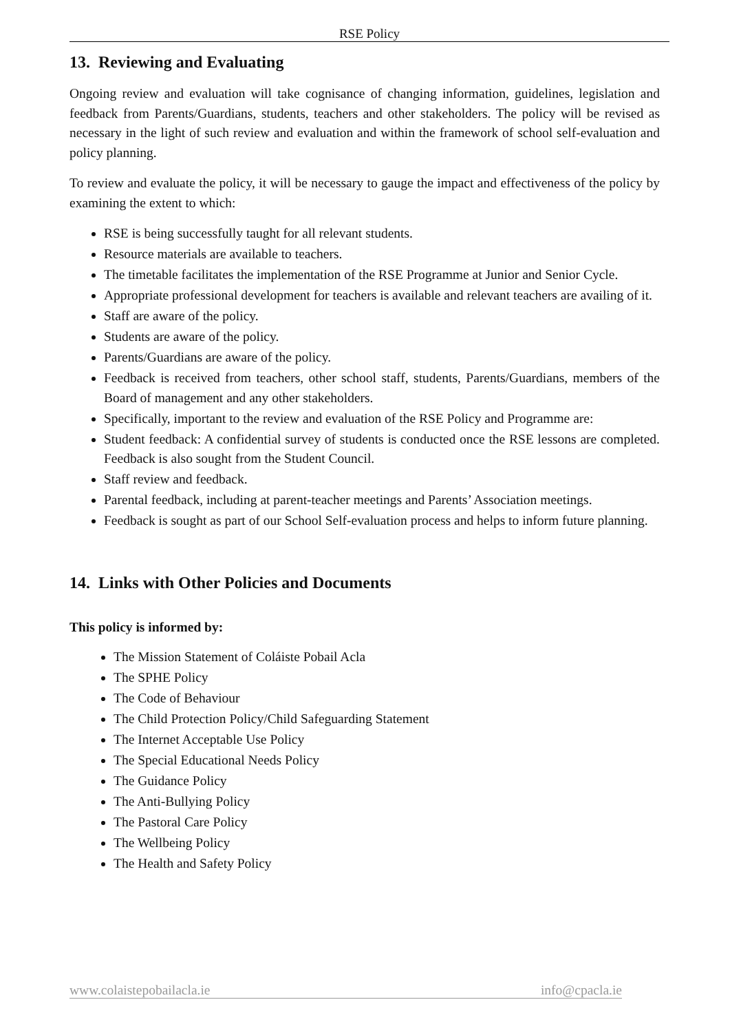RSE Policy
13. Reviewing and Evaluating
Ongoing review and evaluation will take cognisance of changing information, guidelines, legislation and feedback from Parents/Guardians, students, teachers and other stakeholders. The policy will be revised as necessary in the light of such review and evaluation and within the framework of school self-evaluation and policy planning.
To review and evaluate the policy, it will be necessary to gauge the impact and effectiveness of the policy by examining the extent to which:
RSE is being successfully taught for all relevant students.
Resource materials are available to teachers.
The timetable facilitates the implementation of the RSE Programme at Junior and Senior Cycle.
Appropriate professional development for teachers is available and relevant teachers are availing of it.
Staff are aware of the policy.
Students are aware of the policy.
Parents/Guardians are aware of the policy.
Feedback is received from teachers, other school staff, students, Parents/Guardians, members of the Board of management and any other stakeholders.
Specifically, important to the review and evaluation of the RSE Policy and Programme are:
Student feedback: A confidential survey of students is conducted once the RSE lessons are completed. Feedback is also sought from the Student Council.
Staff review and feedback.
Parental feedback, including at parent-teacher meetings and Parents’ Association meetings.
Feedback is sought as part of our School Self-evaluation process and helps to inform future planning.
14. Links with Other Policies and Documents
This policy is informed by:
The Mission Statement of Coláiste Pobail Acla
The SPHE Policy
The Code of Behaviour
The Child Protection Policy/Child Safeguarding Statement
The Internet Acceptable Use Policy
The Special Educational Needs Policy
The Guidance Policy
The Anti-Bullying Policy
The Pastoral Care Policy
The Wellbeing Policy
The Health and Safety Policy
www.colaistepobailacla.ie info@cpacla.ie